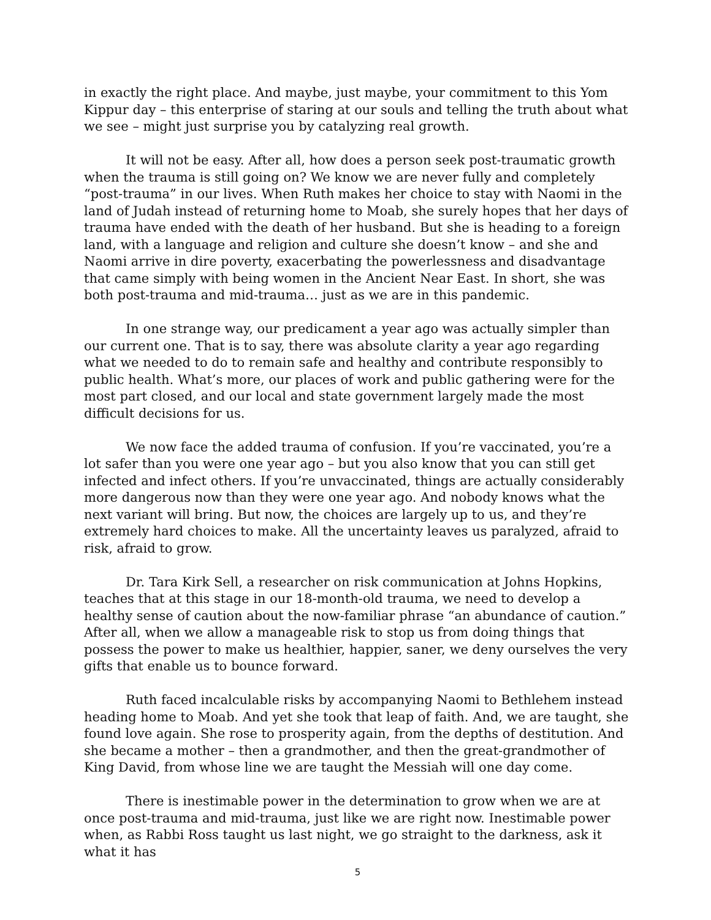in exactly the right place. And maybe, just maybe, your commitment to this Yom Kippur day – this enterprise of staring at our souls and telling the truth about what we see – might just surprise you by catalyzing real growth.
It will not be easy. After all, how does a person seek post-traumatic growth when the trauma is still going on? We know we are never fully and completely “post-trauma” in our lives. When Ruth makes her choice to stay with Naomi in the land of Judah instead of returning home to Moab, she surely hopes that her days of trauma have ended with the death of her husband. But she is heading to a foreign land, with a language and religion and culture she doesn’t know – and she and Naomi arrive in dire poverty, exacerbating the powerlessness and disadvantage that came simply with being women in the Ancient Near East. In short, she was both post-trauma and mid-trauma… just as we are in this pandemic.
In one strange way, our predicament a year ago was actually simpler than our current one. That is to say, there was absolute clarity a year ago regarding what we needed to do to remain safe and healthy and contribute responsibly to public health. What’s more, our places of work and public gathering were for the most part closed, and our local and state government largely made the most difficult decisions for us.
We now face the added trauma of confusion. If you’re vaccinated, you’re a lot safer than you were one year ago – but you also know that you can still get infected and infect others. If you’re unvaccinated, things are actually considerably more dangerous now than they were one year ago. And nobody knows what the next variant will bring. But now, the choices are largely up to us, and they’re extremely hard choices to make. All the uncertainty leaves us paralyzed, afraid to risk, afraid to grow.
Dr. Tara Kirk Sell, a researcher on risk communication at Johns Hopkins, teaches that at this stage in our 18-month-old trauma, we need to develop a healthy sense of caution about the now-familiar phrase “an abundance of caution.” After all, when we allow a manageable risk to stop us from doing things that possess the power to make us healthier, happier, saner, we deny ourselves the very gifts that enable us to bounce forward.
Ruth faced incalculable risks by accompanying Naomi to Bethlehem instead heading home to Moab. And yet she took that leap of faith. And, we are taught, she found love again. She rose to prosperity again, from the depths of destitution. And she became a mother – then a grandmother, and then the great-grandmother of King David, from whose line we are taught the Messiah will one day come.
There is inestimable power in the determination to grow when we are at once post-trauma and mid-trauma, just like we are right now. Inestimable power when, as Rabbi Ross taught us last night, we go straight to the darkness, ask it what it has
5